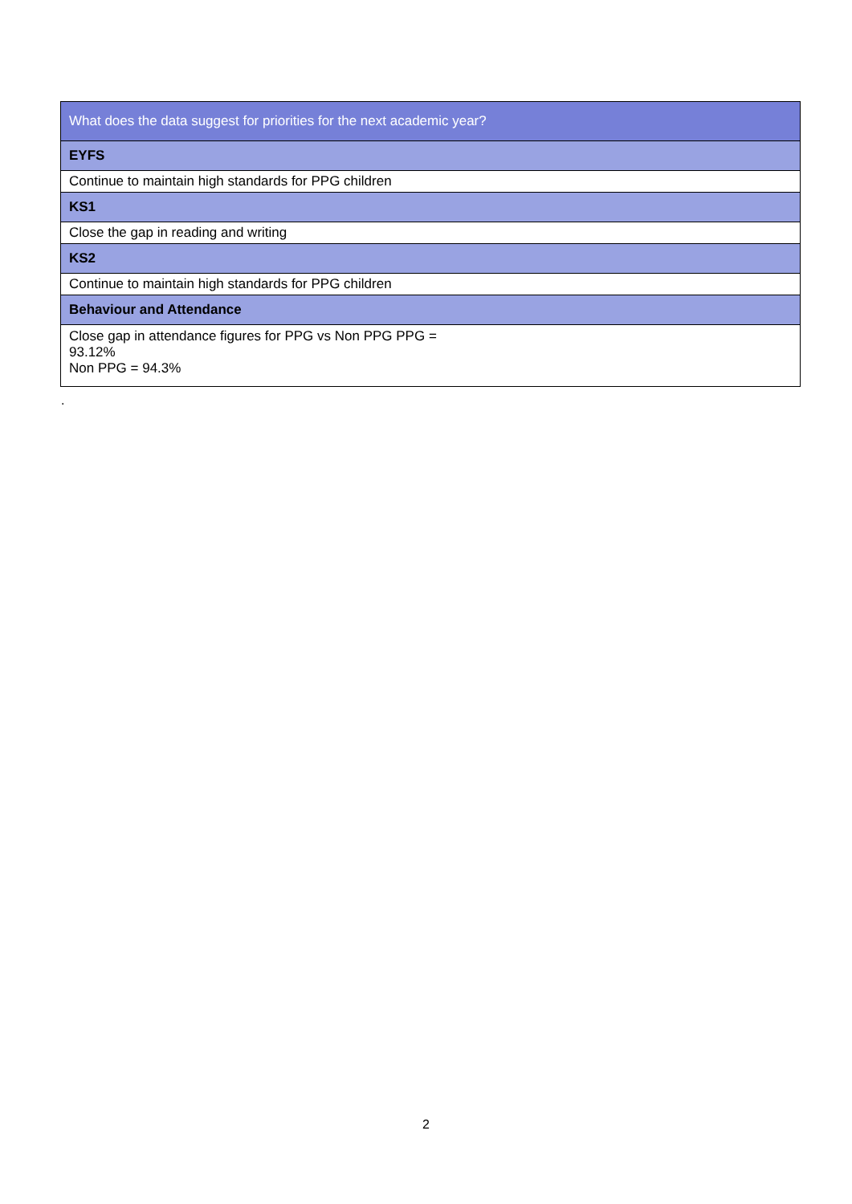| What does the data suggest for priorities for the next academic year? |
| EYFS |
| Continue to maintain high standards for PPG children |
| KS1 |
| Close the gap in reading and writing |
| KS2 |
| Continue to maintain high standards for PPG children |
| Behaviour and Attendance |
| Close gap in attendance figures for PPG vs Non PPG PPG = 93.12% Non PPG = 94.3% |
.
2